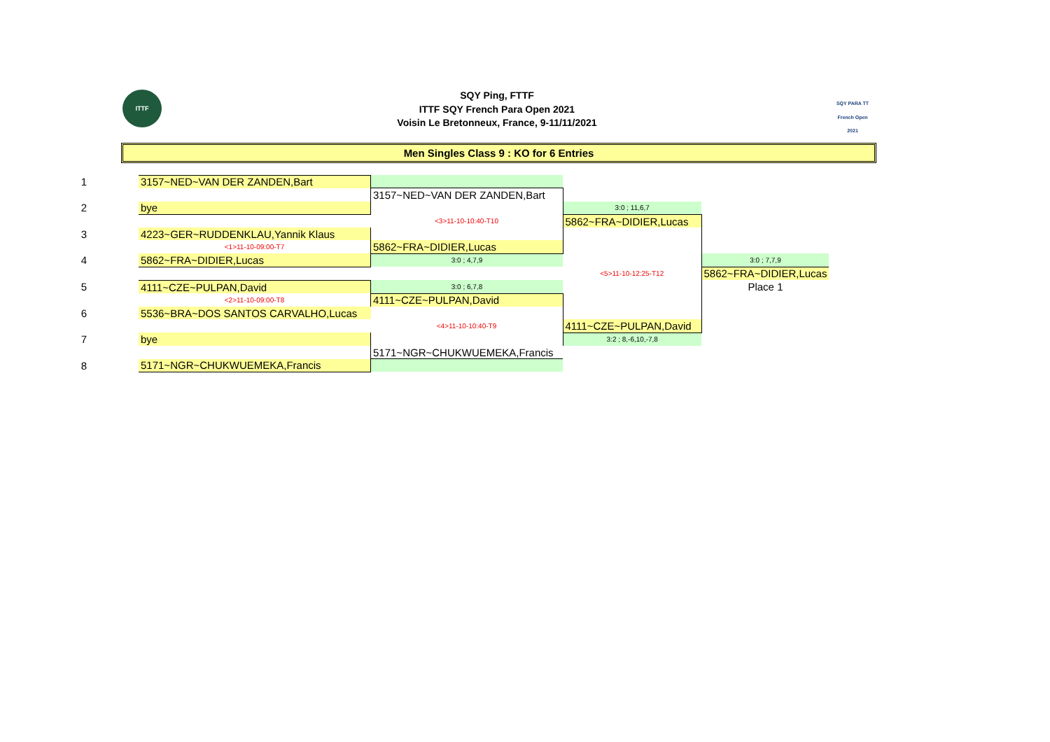ITTF
SQY PARA TT French Open 2021
SQY Ping, FTTF
ITTF SQY French Para Open 2021
Voisin Le Bretonneux, France, 9-11/11/2021
Men Singles Class 9 : KO for 6 Entries
| 1 | 3157~NED~VAN DER ZANDEN,Bart | | | |
| | | 3157~NED~VAN DER ZANDEN,Bart | | |
| 2 | bye | | 3:0 ; 11,6,7 | |
| | | <3>11-10-10:40-T10 | 5862~FRA~DIDIER,Lucas | |
| 3 | 4223~GER~RUDDENKLAU,Yannik Klaus | | | |
| | <1>11-10-09:00-T7 | 5862~FRA~DIDIER,Lucas | | |
| 4 | 5862~FRA~DIDIER,Lucas | 3:0 ; 4,7,9 | | 3:0 ; 7,7,9 |
| | | | <5>11-10-12:25-T12 | 5862~FRA~DIDIER,Lucas |
| 5 | 4111~CZE~PULPAN,David | 3:0 ; 6,7,8 | | Place 1 |
| | <2>11-10-09:00-T8 | 4111~CZE~PULPAN,David | | |
| 6 | 5536~BRA~DOS SANTOS CARVALHO,Lucas | | | |
| | | <4>11-10-10:40-T9 | 4111~CZE~PULPAN,David | |
| 7 | bye | | 3:2 ; 8,-6,10,-7,8 | |
| | | 5171~NGR~CHUKWUEMEKA,Francis | | |
| 8 | 5171~NGR~CHUKWUEMEKA,Francis | | | |